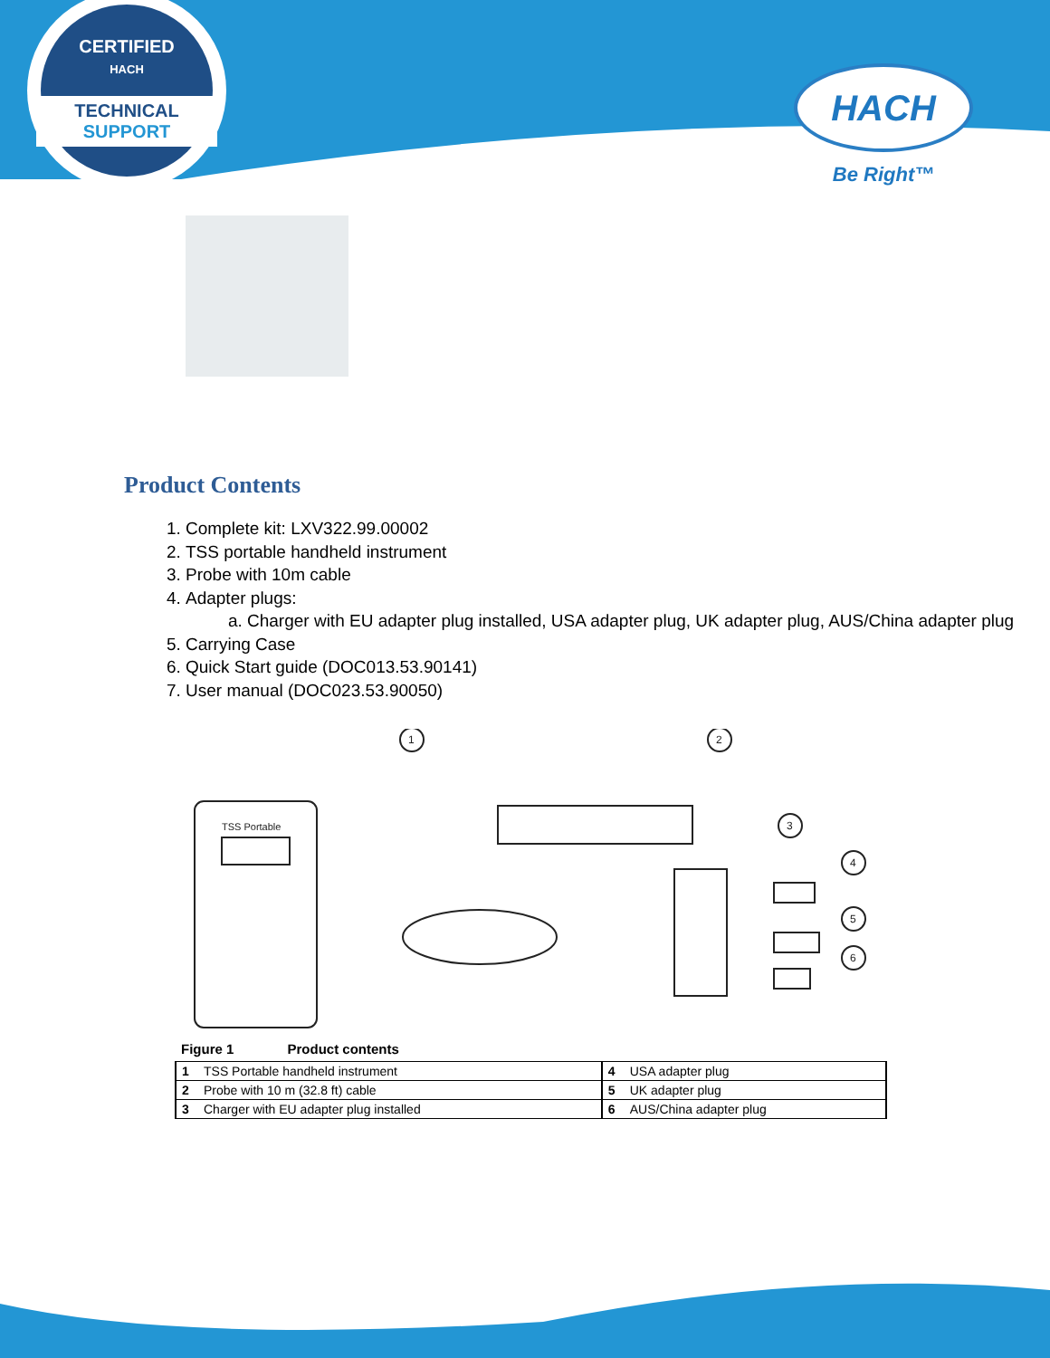CERTIFIED
HACH
TECHNICAL SUPPORT
HACH
Be Right™
Product Contents
1. Complete kit: LXV322.99.00002
2. TSS portable handheld instrument
3. Probe with 10m cable
4. Adapter plugs:
a. Charger with EU adapter plug installed, USA adapter plug, UK adapter plug, AUS/China adapter plug
5. Carrying Case
6. Quick Start guide (DOC013.53.90141)
7. User manual (DOC023.53.90050)
TSS Portable
1
2
3
4
5
6
Figure 1 Product contents
| 1 | TSS Portable handheld instrument | 4 | USA adapter plug |
| 2 | Probe with 10 m (32.8 ft) cable | 5 | UK adapter plug |
| 3 | Charger with EU adapter plug installed | 6 | AUS/China adapter plug |